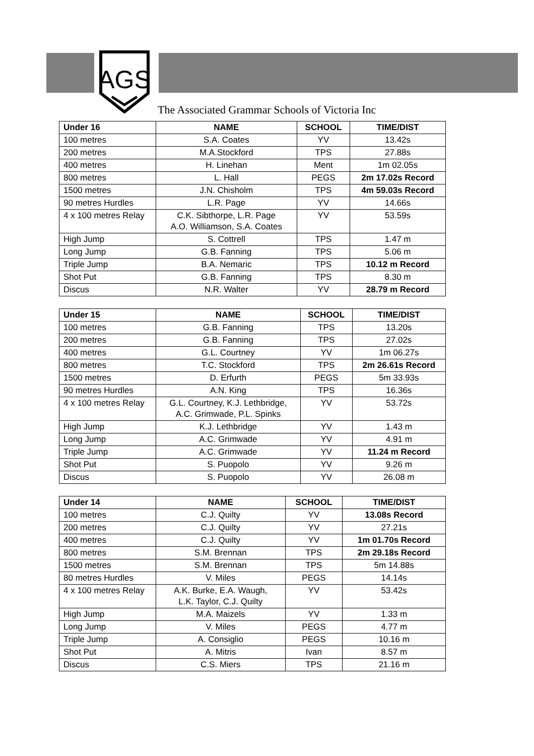AGS
The Associated Grammar Schools of Victoria Inc
| Under 16 | NAME | SCHOOL | TIME/DIST |
| --- | --- | --- | --- |
| 100 metres | S.A. Coates | YV | 13.42s |
| 200 metres | M.A.Stockford | TPS | 27.88s |
| 400 metres | H. Linehan | Ment | 1m 02.05s |
| 800 metres | L. Hall | PEGS | 2m 17.02s Record |
| 1500 metres | J.N. Chisholm | TPS | 4m 59.03s Record |
| 90 metres Hurdles | L.R. Page | YV | 14.66s |
| 4 x 100 metres Relay | C.K. Sibthorpe, L.R. Page A.O. Williamson, S.A. Coates | YV | 53.59s |
| High Jump | S. Cottrell | TPS | 1.47 m |
| Long Jump | G.B. Fanning | TPS | 5.06 m |
| Triple Jump | B.A. Nemaric | TPS | 10.12 m Record |
| Shot Put | G.B. Fanning | TPS | 8.30 m |
| Discus | N.R. Walter | YV | 28.79 m Record |
| Under 15 | NAME | SCHOOL | TIME/DIST |
| --- | --- | --- | --- |
| 100 metres | G.B. Fanning | TPS | 13.20s |
| 200 metres | G.B. Fanning | TPS | 27.02s |
| 400 metres | G.L. Courtney | YV | 1m 06.27s |
| 800 metres | T.C. Stockford | TPS | 2m 26.61s Record |
| 1500 metres | D. Erfurth | PEGS | 5m 33.93s |
| 90 metres Hurdles | A.N. King | TPS | 16.36s |
| 4 x 100 metres Relay | G.L. Courtney, K.J. Lethbridge, A.C. Grimwade, P.L. Spinks | YV | 53.72s |
| High Jump | K.J. Lethbridge | YV | 1.43 m |
| Long Jump | A.C. Grimwade | YV | 4.91 m |
| Triple Jump | A.C. Grimwade | YV | 11.24 m Record |
| Shot Put | S. Puopolo | YV | 9.26 m |
| Discus | S. Puopolo | YV | 26.08 m |
| Under 14 | NAME | SCHOOL | TIME/DIST |
| --- | --- | --- | --- |
| 100 metres | C.J. Quilty | YV | 13.08s Record |
| 200 metres | C.J. Quilty | YV | 27.21s |
| 400 metres | C.J. Quilty | YV | 1m 01.70s Record |
| 800 metres | S.M. Brennan | TPS | 2m 29.18s Record |
| 1500 metres | S.M. Brennan | TPS | 5m 14.88s |
| 80 metres Hurdles | V. Miles | PEGS | 14.14s |
| 4 x 100 metres Relay | A.K. Burke, E.A. Waugh, L.K. Taylor, C.J. Quilty | YV | 53.42s |
| High Jump | M.A. Maizels | YV | 1.33 m |
| Long Jump | V. Miles | PEGS | 4.77 m |
| Triple Jump | A. Consiglio | PEGS | 10.16 m |
| Shot Put | A. Mitris | Ivan | 8.57 m |
| Discus | C.S. Miers | TPS | 21.16 m |